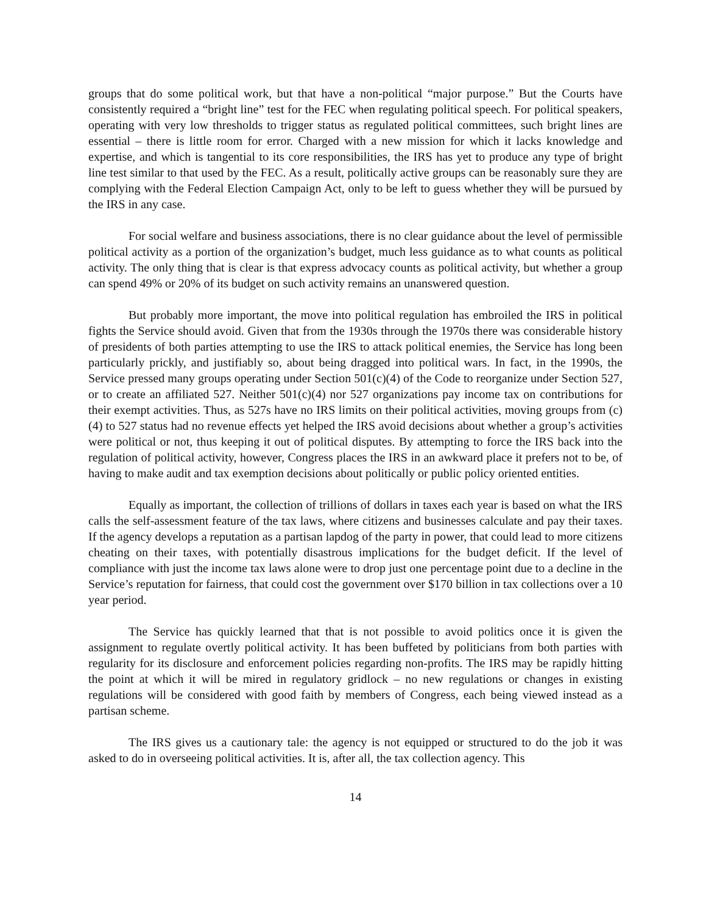groups that do some political work, but that have a non-political “major purpose.” But the Courts have consistently required a “bright line” test for the FEC when regulating political speech. For political speakers, operating with very low thresholds to trigger status as regulated political committees, such bright lines are essential – there is little room for error. Charged with a new mission for which it lacks knowledge and expertise, and which is tangential to its core responsibilities, the IRS has yet to produce any type of bright line test similar to that used by the FEC. As a result, politically active groups can be reasonably sure they are complying with the Federal Election Campaign Act, only to be left to guess whether they will be pursued by the IRS in any case.
For social welfare and business associations, there is no clear guidance about the level of permissible political activity as a portion of the organization’s budget, much less guidance as to what counts as political activity. The only thing that is clear is that express advocacy counts as political activity, but whether a group can spend 49% or 20% of its budget on such activity remains an unanswered question.
But probably more important, the move into political regulation has embroiled the IRS in political fights the Service should avoid. Given that from the 1930s through the 1970s there was considerable history of presidents of both parties attempting to use the IRS to attack political enemies, the Service has long been particularly prickly, and justifiably so, about being dragged into political wars. In fact, in the 1990s, the Service pressed many groups operating under Section 501(c)(4) of the Code to reorganize under Section 527, or to create an affiliated 527. Neither 501(c)(4) nor 527 organizations pay income tax on contributions for their exempt activities. Thus, as 527s have no IRS limits on their political activities, moving groups from (c)(4) to 527 status had no revenue effects yet helped the IRS avoid decisions about whether a group’s activities were political or not, thus keeping it out of political disputes. By attempting to force the IRS back into the regulation of political activity, however, Congress places the IRS in an awkward place it prefers not to be, of having to make audit and tax exemption decisions about politically or public policy oriented entities.
Equally as important, the collection of trillions of dollars in taxes each year is based on what the IRS calls the self-assessment feature of the tax laws, where citizens and businesses calculate and pay their taxes. If the agency develops a reputation as a partisan lapdog of the party in power, that could lead to more citizens cheating on their taxes, with potentially disastrous implications for the budget deficit. If the level of compliance with just the income tax laws alone were to drop just one percentage point due to a decline in the Service’s reputation for fairness, that could cost the government over $170 billion in tax collections over a 10 year period.
The Service has quickly learned that that is not possible to avoid politics once it is given the assignment to regulate overtly political activity. It has been buffeted by politicians from both parties with regularity for its disclosure and enforcement policies regarding non-profits. The IRS may be rapidly hitting the point at which it will be mired in regulatory gridlock – no new regulations or changes in existing regulations will be considered with good faith by members of Congress, each being viewed instead as a partisan scheme.
The IRS gives us a cautionary tale: the agency is not equipped or structured to do the job it was asked to do in overseeing political activities. It is, after all, the tax collection agency. This
14